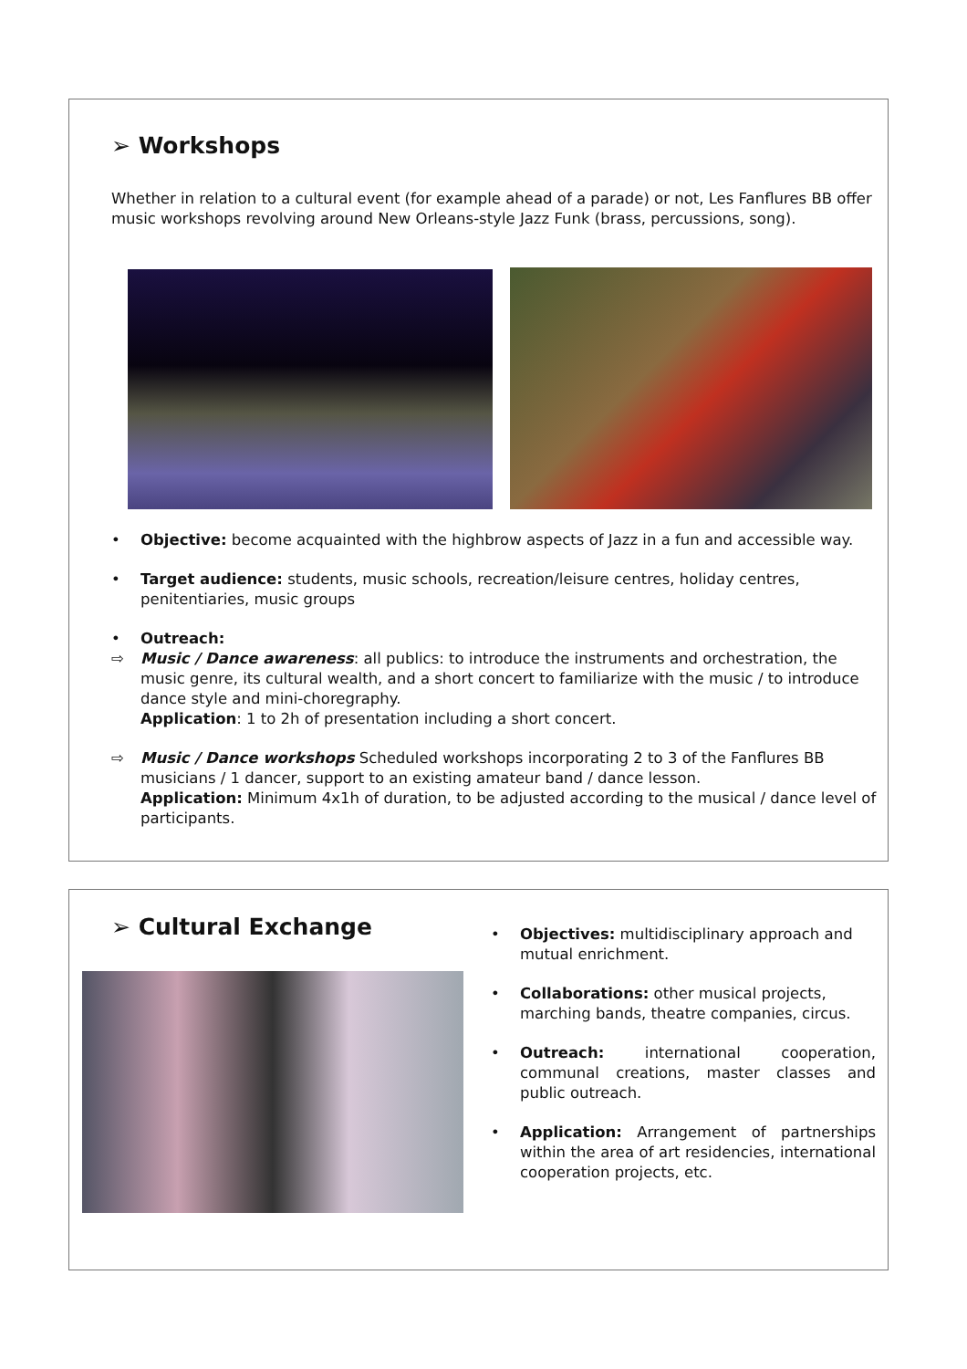➢ Workshops
Whether in relation to a cultural event (for example ahead of a parade) or not, Les Fanflures BB offer music workshops revolving around New Orleans-style Jazz Funk (brass, percussions, song).
• Objective: become acquainted with the highbrow aspects of Jazz in a fun and accessible way.
• Target audience: students, music schools, recreation/leisure centres, holiday centres, penitentiaries, music groups
• Outreach:
⇨ Music / Dance awareness: all publics: to introduce the instruments and orchestration, the music genre, its cultural wealth, and a short concert to familiarize with the music / to introduce dance style and mini-choregraphy.
Application: 1 to 2h of presentation including a short concert.
⇨ Music / Dance workshops Scheduled workshops incorporating 2 to 3 of the Fanflures BB musicians / 1 dancer, support to an existing amateur band / dance lesson.
Application: Minimum 4x1h of duration, to be adjusted according to the musical / dance level of participants.
➢ Cultural Exchange
• Objectives: multidisciplinary approach and mutual enrichment.
• Collaborations: other musical projects, marching bands, theatre companies, circus.
• Outreach: international cooperation, communal creations, master classes and public outreach.
• Application: Arrangement of partnerships within the area of art residencies, international cooperation projects, etc.